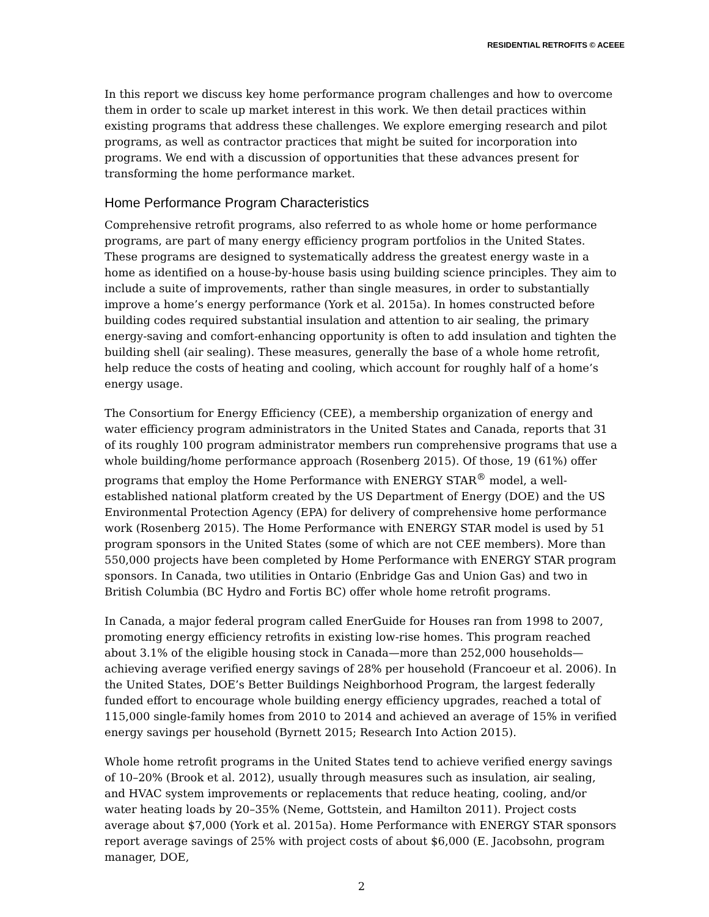RESIDENTIAL RETROFITS © ACEEE
In this report we discuss key home performance program challenges and how to overcome them in order to scale up market interest in this work. We then detail practices within existing programs that address these challenges. We explore emerging research and pilot programs, as well as contractor practices that might be suited for incorporation into programs. We end with a discussion of opportunities that these advances present for transforming the home performance market.
Home Performance Program Characteristics
Comprehensive retrofit programs, also referred to as whole home or home performance programs, are part of many energy efficiency program portfolios in the United States. These programs are designed to systematically address the greatest energy waste in a home as identified on a house-by-house basis using building science principles. They aim to include a suite of improvements, rather than single measures, in order to substantially improve a home’s energy performance (York et al. 2015a). In homes constructed before building codes required substantial insulation and attention to air sealing, the primary energy-saving and comfort-enhancing opportunity is often to add insulation and tighten the building shell (air sealing). These measures, generally the base of a whole home retrofit, help reduce the costs of heating and cooling, which account for roughly half of a home’s energy usage.
The Consortium for Energy Efficiency (CEE), a membership organization of energy and water efficiency program administrators in the United States and Canada, reports that 31 of its roughly 100 program administrator members run comprehensive programs that use a whole building/home performance approach (Rosenberg 2015). Of those, 19 (61%) offer programs that employ the Home Performance with ENERGY STAR<sup>®</sup> model, a well-established national platform created by the US Department of Energy (DOE) and the US Environmental Protection Agency (EPA) for delivery of comprehensive home performance work (Rosenberg 2015). The Home Performance with ENERGY STAR model is used by 51 program sponsors in the United States (some of which are not CEE members). More than 550,000 projects have been completed by Home Performance with ENERGY STAR program sponsors. In Canada, two utilities in Ontario (Enbridge Gas and Union Gas) and two in British Columbia (BC Hydro and Fortis BC) offer whole home retrofit programs.
In Canada, a major federal program called EnerGuide for Houses ran from 1998 to 2007, promoting energy efficiency retrofits in existing low-rise homes. This program reached about 3.1% of the eligible housing stock in Canada—more than 252,000 households—achieving average verified energy savings of 28% per household (Francoeur et al. 2006). In the United States, DOE’s Better Buildings Neighborhood Program, the largest federally funded effort to encourage whole building energy efficiency upgrades, reached a total of 115,000 single-family homes from 2010 to 2014 and achieved an average of 15% in verified energy savings per household (Byrnett 2015; Research Into Action 2015).
Whole home retrofit programs in the United States tend to achieve verified energy savings of 10–20% (Brook et al. 2012), usually through measures such as insulation, air sealing, and HVAC system improvements or replacements that reduce heating, cooling, and/or water heating loads by 20–35% (Neme, Gottstein, and Hamilton 2011). Project costs average about $7,000 (York et al. 2015a). Home Performance with ENERGY STAR sponsors report average savings of 25% with project costs of about $6,000 (E. Jacobsohn, program manager, DOE,
2